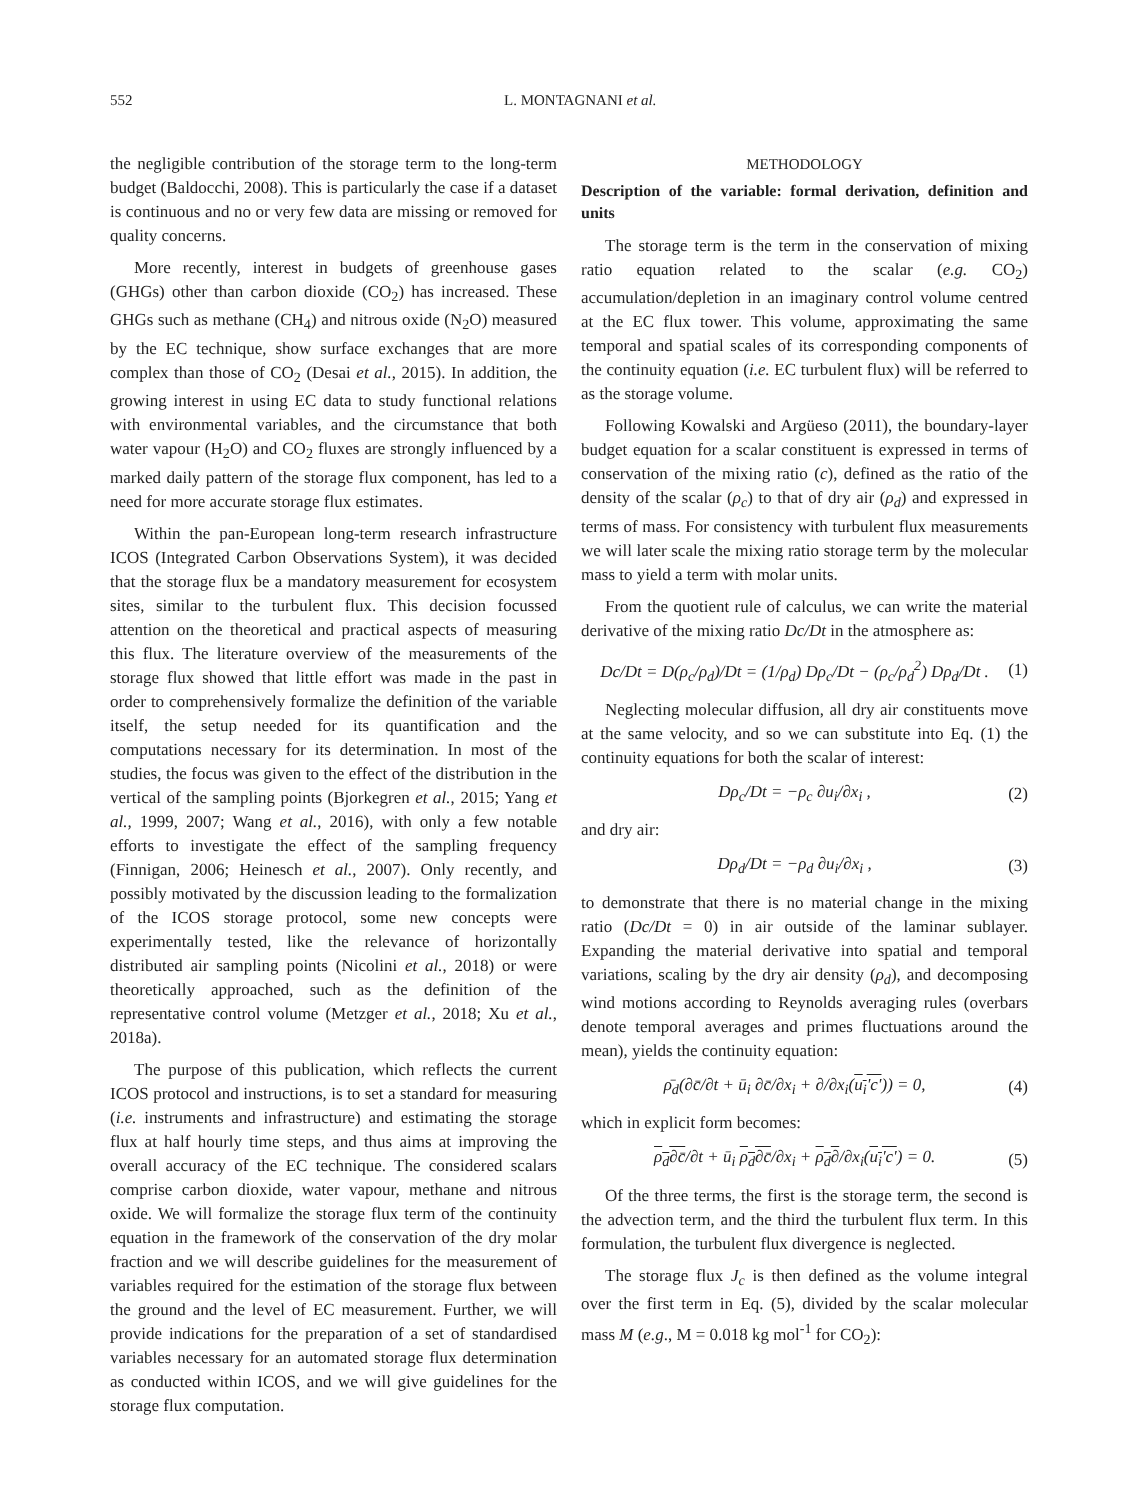552 L. MONTAGNANI et al.
the negligible contribution of the storage term to the long-term budget (Baldocchi, 2008). This is particularly the case if a dataset is continuous and no or very few data are missing or removed for quality concerns.
More recently, interest in budgets of greenhouse gases (GHGs) other than carbon dioxide (CO<sub>2</sub>) has increased. These GHGs such as methane (CH<sub>4</sub>) and nitrous oxide (N<sub>2</sub>O) measured by the EC technique, show surface exchanges that are more complex than those of CO<sub>2</sub> (Desai et al., 2015). In addition, the growing interest in using EC data to study functional relations with environmental variables, and the circumstance that both water vapour (H<sub>2</sub>O) and CO<sub>2</sub> fluxes are strongly influenced by a marked daily pattern of the storage flux component, has led to a need for more accurate storage flux estimates.
Within the pan-European long-term research infrastructure ICOS (Integrated Carbon Observations System), it was decided that the storage flux be a mandatory measurement for ecosystem sites, similar to the turbulent flux. This decision focussed attention on the theoretical and practical aspects of measuring this flux. The literature overview of the measurements of the storage flux showed that little effort was made in the past in order to comprehensively formalize the definition of the variable itself, the setup needed for its quantification and the computations necessary for its determination. In most of the studies, the focus was given to the effect of the distribution in the vertical of the sampling points (Bjorkegren et al., 2015; Yang et al., 1999, 2007; Wang et al., 2016), with only a few notable efforts to investigate the effect of the sampling frequency (Finnigan, 2006; Heinesch et al., 2007). Only recently, and possibly motivated by the discussion leading to the formalization of the ICOS storage protocol, some new concepts were experimentally tested, like the relevance of horizontally distributed air sampling points (Nicolini et al., 2018) or were theoretically approached, such as the definition of the representative control volume (Metzger et al., 2018; Xu et al., 2018a).
The purpose of this publication, which reflects the current ICOS protocol and instructions, is to set a standard for measuring (i.e. instruments and infrastructure) and estimating the storage flux at half hourly time steps, and thus aims at improving the overall accuracy of the EC technique. The considered scalars comprise carbon dioxide, water vapour, methane and nitrous oxide. We will formalize the storage flux term of the continuity equation in the framework of the conservation of the dry molar fraction and we will describe guidelines for the measurement of variables required for the estimation of the storage flux between the ground and the level of EC measurement. Further, we will provide indications for the preparation of a set of standardised variables necessary for an automated storage flux determination as conducted within ICOS, and we will give guidelines for the storage flux computation.
METHODOLOGY
Description of the variable: formal derivation, definition and units
The storage term is the term in the conservation of mixing ratio equation related to the scalar (e.g. CO<sub>2</sub>) accumulation/depletion in an imaginary control volume centred at the EC flux tower. This volume, approximating the same temporal and spatial scales of its corresponding components of the continuity equation (i.e. EC turbulent flux) will be referred to as the storage volume.
Following Kowalski and Argüeso (2011), the boundary-layer budget equation for a scalar constituent is expressed in terms of conservation of the mixing ratio (c), defined as the ratio of the density of the scalar (ρ<sub>c</sub>) to that of dry air (ρ<sub>d</sub>) and expressed in terms of mass. For consistency with turbulent flux measurements we will later scale the mixing ratio storage term by the molecular mass to yield a term with molar units.
From the quotient rule of calculus, we can write the material derivative of the mixing ratio Dc/Dt in the atmosphere as:
Dc/Dt = D(ρ<sub>c</sub>/ρ<sub>d</sub>)/Dt = (1/ρ<sub>d</sub>) Dρ<sub>c</sub>/Dt − (ρ<sub>c</sub>/ρ<sub>d</sub><sup>2</sup>) Dρ<sub>d</sub>/Dt . (1)
Neglecting molecular diffusion, all dry air constituents move at the same velocity, and so we can substitute into Eq. (1) the continuity equations for both the scalar of interest:
Dρ<sub>c</sub>/Dt = −ρ<sub>c</sub> ∂u<sub>i</sub>/∂x<sub>i</sub> , (2)
and dry air:
Dρ<sub>d</sub>/Dt = −ρ<sub>d</sub> ∂u<sub>i</sub>/∂x<sub>i</sub> , (3)
to demonstrate that there is no material change in the mixing ratio (Dc/Dt = 0) in air outside of the laminar sublayer. Expanding the material derivative into spatial and temporal variations, scaling by the dry air density (ρ<sub>d</sub>), and decomposing wind motions according to Reynolds averaging rules (overbars denote temporal averages and primes fluctuations around the mean), yields the continuity equation:
ρ̄<sub>d</sub>(∂c̄/∂t + ū<sub>i</sub> ∂c̄/∂x<sub>i</sub> + ∂/∂x<sub>i</sub>(u<sub>i</sub>'c')) = 0, (4)
which in explicit form becomes:
ρ<sub>d</sub>∂c̄/∂t + ū<sub>i</sub> ρ<sub>d</sub>∂c̄/∂x<sub>i</sub> + ρ<sub>d</sub>∂/∂x<sub>i</sub>(u<sub>i</sub>'c') = 0. (5)
Of the three terms, the first is the storage term, the second is the advection term, and the third the turbulent flux term. In this formulation, the turbulent flux divergence is neglected.
The storage flux J<sub>c</sub> is then defined as the volume integral over the first term in Eq. (5), divided by the scalar molecular mass M (e.g., M = 0.018 kg mol<sup>-1</sup> for CO<sub>2</sub>):